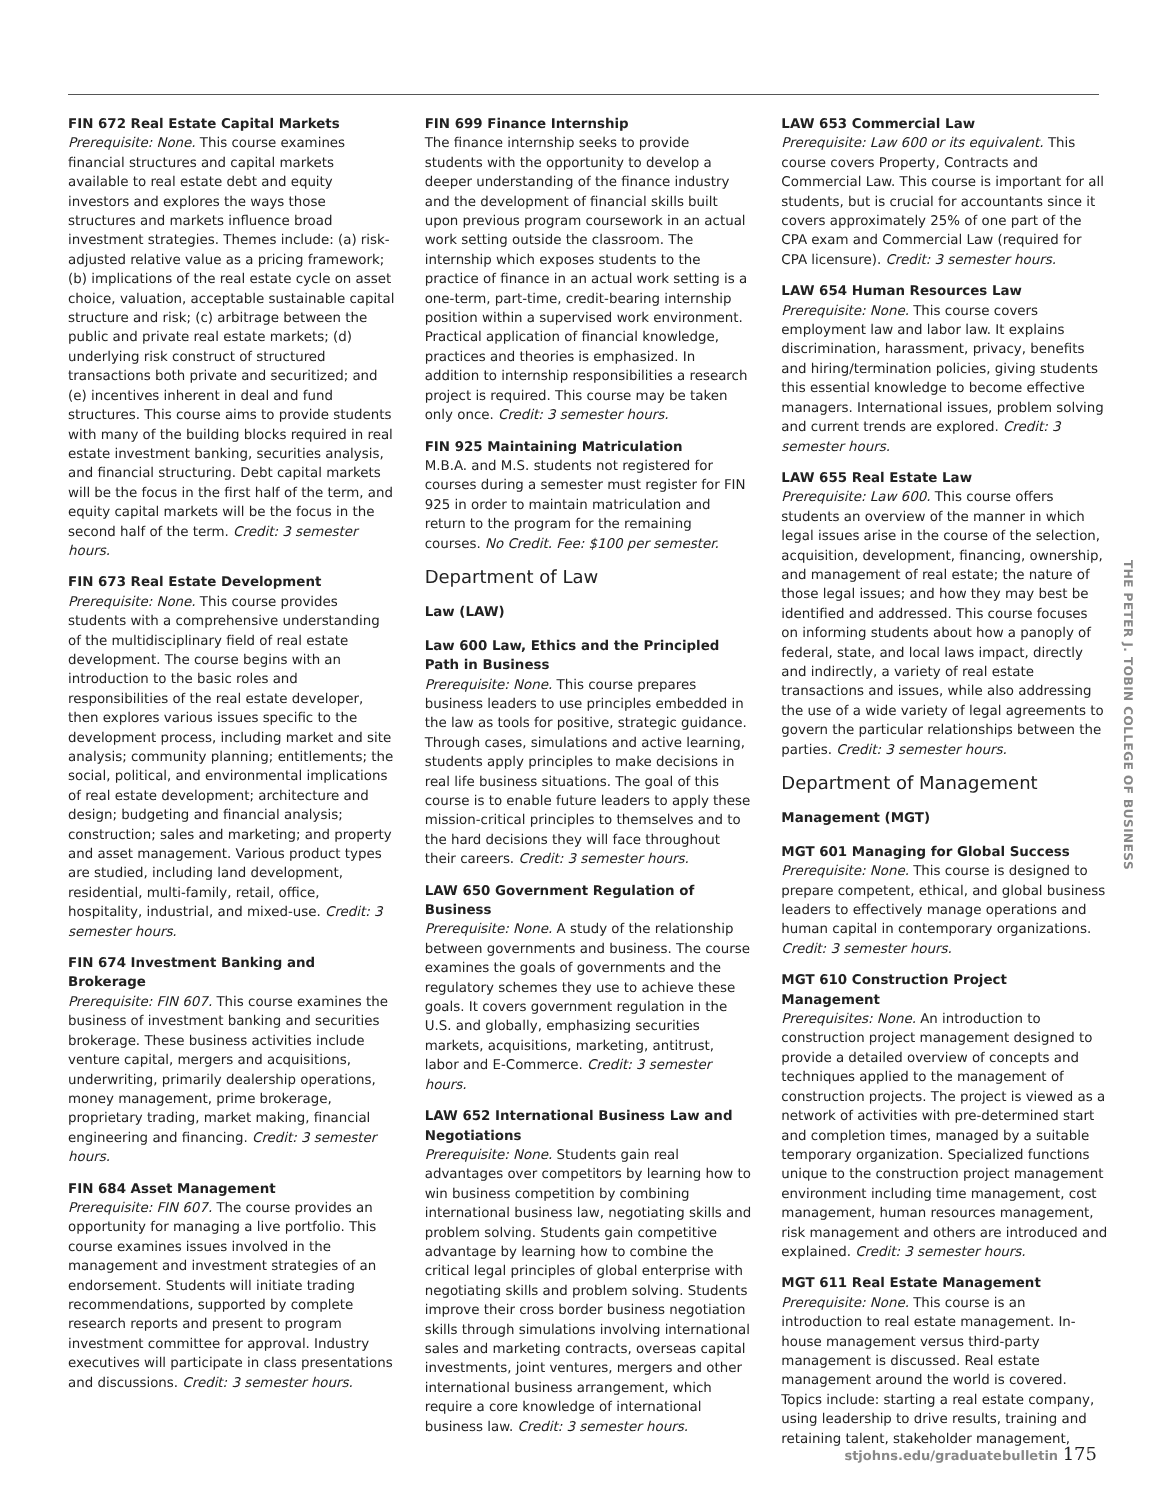FIN 672 Real Estate Capital Markets
Prerequisite: None. This course examines financial structures and capital markets available to real estate debt and equity investors and explores the ways those structures and markets influence broad investment strategies. Themes include: (a) risk-adjusted relative value as a pricing framework; (b) implications of the real estate cycle on asset choice, valuation, acceptable sustainable capital structure and risk; (c) arbitrage between the public and private real estate markets; (d) underlying risk construct of structured transactions both private and securitized; and (e) incentives inherent in deal and fund structures. This course aims to provide students with many of the building blocks required in real estate investment banking, securities analysis, and financial structuring. Debt capital markets will be the focus in the first half of the term, and equity capital markets will be the focus in the second half of the term. Credit: 3 semester hours.
FIN 673 Real Estate Development
Prerequisite: None. This course provides students with a comprehensive understanding of the multidisciplinary field of real estate development. The course begins with an introduction to the basic roles and responsibilities of the real estate developer, then explores various issues specific to the development process, including market and site analysis; community planning; entitlements; the social, political, and environmental implications of real estate development; architecture and design; budgeting and financial analysis; construction; sales and marketing; and property and asset management. Various product types are studied, including land development, residential, multi-family, retail, office, hospitality, industrial, and mixed-use. Credit: 3 semester hours.
FIN 674 Investment Banking and Brokerage
Prerequisite: FIN 607. This course examines the business of investment banking and securities brokerage. These business activities include venture capital, mergers and acquisitions, underwriting, primarily dealership operations, money management, prime brokerage, proprietary trading, market making, financial engineering and financing. Credit: 3 semester hours.
FIN 684 Asset Management
Prerequisite: FIN 607. The course provides an opportunity for managing a live portfolio. This course examines issues involved in the management and investment strategies of an endorsement. Students will initiate trading recommendations, supported by complete research reports and present to program investment committee for approval. Industry executives will participate in class presentations and discussions. Credit: 3 semester hours.
FIN 699 Finance Internship
The finance internship seeks to provide students with the opportunity to develop a deeper understanding of the finance industry and the development of financial skills built upon previous program coursework in an actual work setting outside the classroom. The internship which exposes students to the practice of finance in an actual work setting is a one-term, part-time, credit-bearing internship position within a supervised work environment. Practical application of financial knowledge, practices and theories is emphasized. In addition to internship responsibilities a research project is required. This course may be taken only once. Credit: 3 semester hours.
FIN 925 Maintaining Matriculation
M.B.A. and M.S. students not registered for courses during a semester must register for FIN 925 in order to maintain matriculation and return to the program for the remaining courses. No Credit. Fee: $100 per semester.
Department of Law
Law (LAW)
Law 600 Law, Ethics and the Principled Path in Business
Prerequisite: None. This course prepares business leaders to use principles embedded in the law as tools for positive, strategic guidance. Through cases, simulations and active learning, students apply principles to make decisions in real life business situations. The goal of this course is to enable future leaders to apply these mission-critical principles to themselves and to the hard decisions they will face throughout their careers. Credit: 3 semester hours.
LAW 650 Government Regulation of Business
Prerequisite: None. A study of the relationship between governments and business. The course examines the goals of governments and the regulatory schemes they use to achieve these goals. It covers government regulation in the U.S. and globally, emphasizing securities markets, acquisitions, marketing, antitrust, labor and E-Commerce. Credit: 3 semester hours.
LAW 652 International Business Law and Negotiations
Prerequisite: None. Students gain real advantages over competitors by learning how to win business competition by combining international business law, negotiating skills and problem solving. Students gain competitive advantage by learning how to combine the critical legal principles of global enterprise with negotiating skills and problem solving. Students improve their cross border business negotiation skills through simulations involving international sales and marketing contracts, overseas capital investments, joint ventures, mergers and other international business arrangement, which require a core knowledge of international business law. Credit: 3 semester hours.
LAW 653 Commercial Law
Prerequisite: Law 600 or its equivalent. This course covers Property, Contracts and Commercial Law. This course is important for all students, but is crucial for accountants since it covers approximately 25% of one part of the CPA exam and Commercial Law (required for CPA licensure). Credit: 3 semester hours.
LAW 654 Human Resources Law
Prerequisite: None. This course covers employment law and labor law. It explains discrimination, harassment, privacy, benefits and hiring/termination policies, giving students this essential knowledge to become effective managers. International issues, problem solving and current trends are explored. Credit: 3 semester hours.
LAW 655 Real Estate Law
Prerequisite: Law 600. This course offers students an overview of the manner in which legal issues arise in the course of the selection, acquisition, development, financing, ownership, and management of real estate; the nature of those legal issues; and how they may best be identified and addressed. This course focuses on informing students about how a panoply of federal, state, and local laws impact, directly and indirectly, a variety of real estate transactions and issues, while also addressing the use of a wide variety of legal agreements to govern the particular relationships between the parties. Credit: 3 semester hours.
Department of Management
Management (MGT)
MGT 601 Managing for Global Success
Prerequisite: None. This course is designed to prepare competent, ethical, and global business leaders to effectively manage operations and human capital in contemporary organizations. Credit: 3 semester hours.
MGT 610 Construction Project Management
Prerequisites: None. An introduction to construction project management designed to provide a detailed overview of concepts and techniques applied to the management of construction projects. The project is viewed as a network of activities with pre-determined start and completion times, managed by a suitable temporary organization. Specialized functions unique to the construction project management environment including time management, cost management, human resources management, risk management and others are introduced and explained. Credit: 3 semester hours.
MGT 611 Real Estate Management
Prerequisite: None. This course is an introduction to real estate management. In-house management versus third-party management is discussed. Real estate management around the world is covered. Topics include: starting a real estate company, using leadership to drive results, training and retaining talent, stakeholder management,
THE PETER J. TOBIN COLLEGE OF BUSINESS
stjohns.edu/graduatebulletin 175